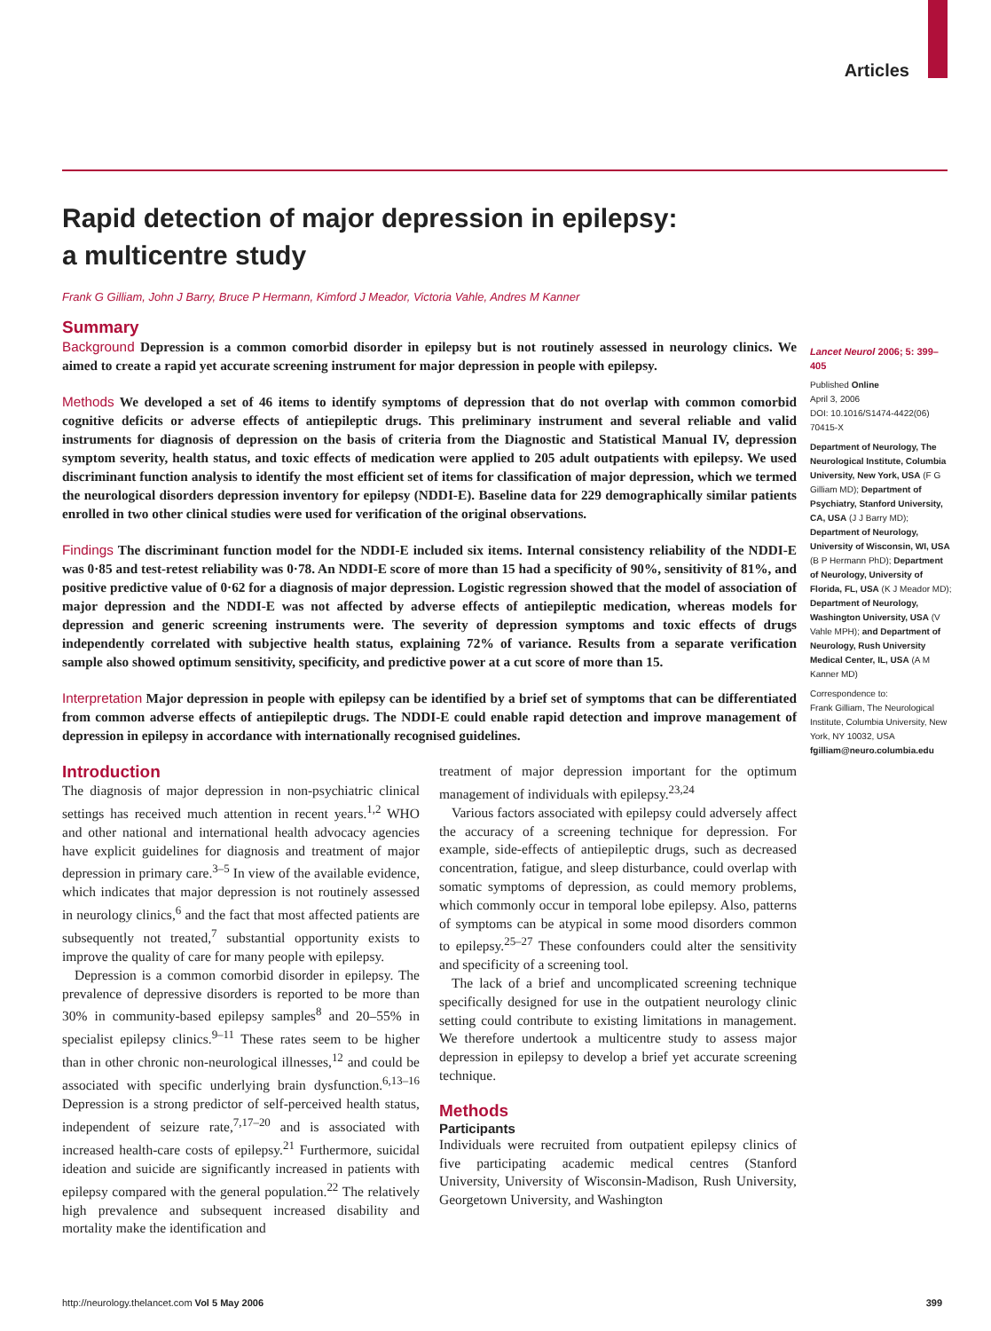Articles
Rapid detection of major depression in epilepsy:
a multicentre study
Frank G Gilliam, John J Barry, Bruce P Hermann, Kimford J Meador, Victoria Vahle, Andres M Kanner
Summary
Background Depression is a common comorbid disorder in epilepsy but is not routinely assessed in neurology clinics. We aimed to create a rapid yet accurate screening instrument for major depression in people with epilepsy.
Methods We developed a set of 46 items to identify symptoms of depression that do not overlap with common comorbid cognitive deficits or adverse effects of antiepileptic drugs. This preliminary instrument and several reliable and valid instruments for diagnosis of depression on the basis of criteria from the Diagnostic and Statistical Manual IV, depression symptom severity, health status, and toxic effects of medication were applied to 205 adult outpatients with epilepsy. We used discriminant function analysis to identify the most efficient set of items for classification of major depression, which we termed the neurological disorders depression inventory for epilepsy (NDDI-E). Baseline data for 229 demographically similar patients enrolled in two other clinical studies were used for verification of the original observations.
Findings The discriminant function model for the NDDI-E included six items. Internal consistency reliability of the NDDI-E was 0·85 and test-retest reliability was 0·78. An NDDI-E score of more than 15 had a specificity of 90%, sensitivity of 81%, and positive predictive value of 0·62 for a diagnosis of major depression. Logistic regression showed that the model of association of major depression and the NDDI-E was not affected by adverse effects of antiepileptic medication, whereas models for depression and generic screening instruments were. The severity of depression symptoms and toxic effects of drugs independently correlated with subjective health status, explaining 72% of variance. Results from a separate verification sample also showed optimum sensitivity, specificity, and predictive power at a cut score of more than 15.
Interpretation Major depression in people with epilepsy can be identified by a brief set of symptoms that can be differentiated from common adverse effects of antiepileptic drugs. The NDDI-E could enable rapid detection and improve management of depression in epilepsy in accordance with internationally recognised guidelines.
Introduction
The diagnosis of major depression in non-psychiatric clinical settings has received much attention in recent years.<sup>1,2</sup> WHO and other national and international health advocacy agencies have explicit guidelines for diagnosis and treatment of major depression in primary care.<sup>3–5</sup> In view of the available evidence, which indicates that major depression is not routinely assessed in neurology clinics,<sup>6</sup> and the fact that most affected patients are subsequently not treated,<sup>7</sup> substantial opportunity exists to improve the quality of care for many people with epilepsy.
Depression is a common comorbid disorder in epilepsy. The prevalence of depressive disorders is reported to be more than 30% in community-based epilepsy samples<sup>8</sup> and 20–55% in specialist epilepsy clinics.<sup>9–11</sup> These rates seem to be higher than in other chronic non-neurological illnesses,<sup>12</sup> and could be associated with specific underlying brain dysfunction.<sup>6,13–16</sup> Depression is a strong predictor of self-perceived health status, independent of seizure rate,<sup>7,17–20</sup> and is associated with increased health-care costs of epilepsy.<sup>21</sup> Furthermore, suicidal ideation and suicide are significantly increased in patients with epilepsy compared with the general population.<sup>22</sup> The relatively high prevalence and subsequent increased disability and mortality make the identification and
treatment of major depression important for the optimum management of individuals with epilepsy.<sup>23,24</sup>
Various factors associated with epilepsy could adversely affect the accuracy of a screening technique for depression. For example, side-effects of antiepileptic drugs, such as decreased concentration, fatigue, and sleep disturbance, could overlap with somatic symptoms of depression, as could memory problems, which commonly occur in temporal lobe epilepsy. Also, patterns of symptoms can be atypical in some mood disorders common to epilepsy.<sup>25–27</sup> These confounders could alter the sensitivity and specificity of a screening tool.
The lack of a brief and uncomplicated screening technique specifically designed for use in the outpatient neurology clinic setting could contribute to existing limitations in management. We therefore undertook a multicentre study to assess major depression in epilepsy to develop a brief yet accurate screening technique.
Methods
Participants
Individuals were recruited from outpatient epilepsy clinics of five participating academic medical centres (Stanford University, University of Wisconsin-Madison, Rush University, Georgetown University, and Washington
Lancet Neurol 2006; 5: 399–405
Published Online
April 3, 2006
DOI: 10.1016/S1474-4422(06)
70415-X
Department of Neurology, The Neurological Institute, Columbia University, New York, USA (F G Gilliam MD); Department of Psychiatry, Stanford University, CA, USA (J J Barry MD); Department of Neurology, University of Wisconsin, WI, USA (B P Hermann PhD); Department of Neurology, University of Florida, FL, USA (K J Meador MD); Department of Neurology, Washington University, USA (V Vahle MPH); and Department of Neurology, Rush University Medical Center, IL, USA (A M Kanner MD)
Correspondence to:
Frank Gilliam, The Neurological Institute, Columbia University, New York, NY 10032, USA
fgilliam@neuro.columbia.edu
http://neurology.thelancet.com Vol 5 May 2006 399